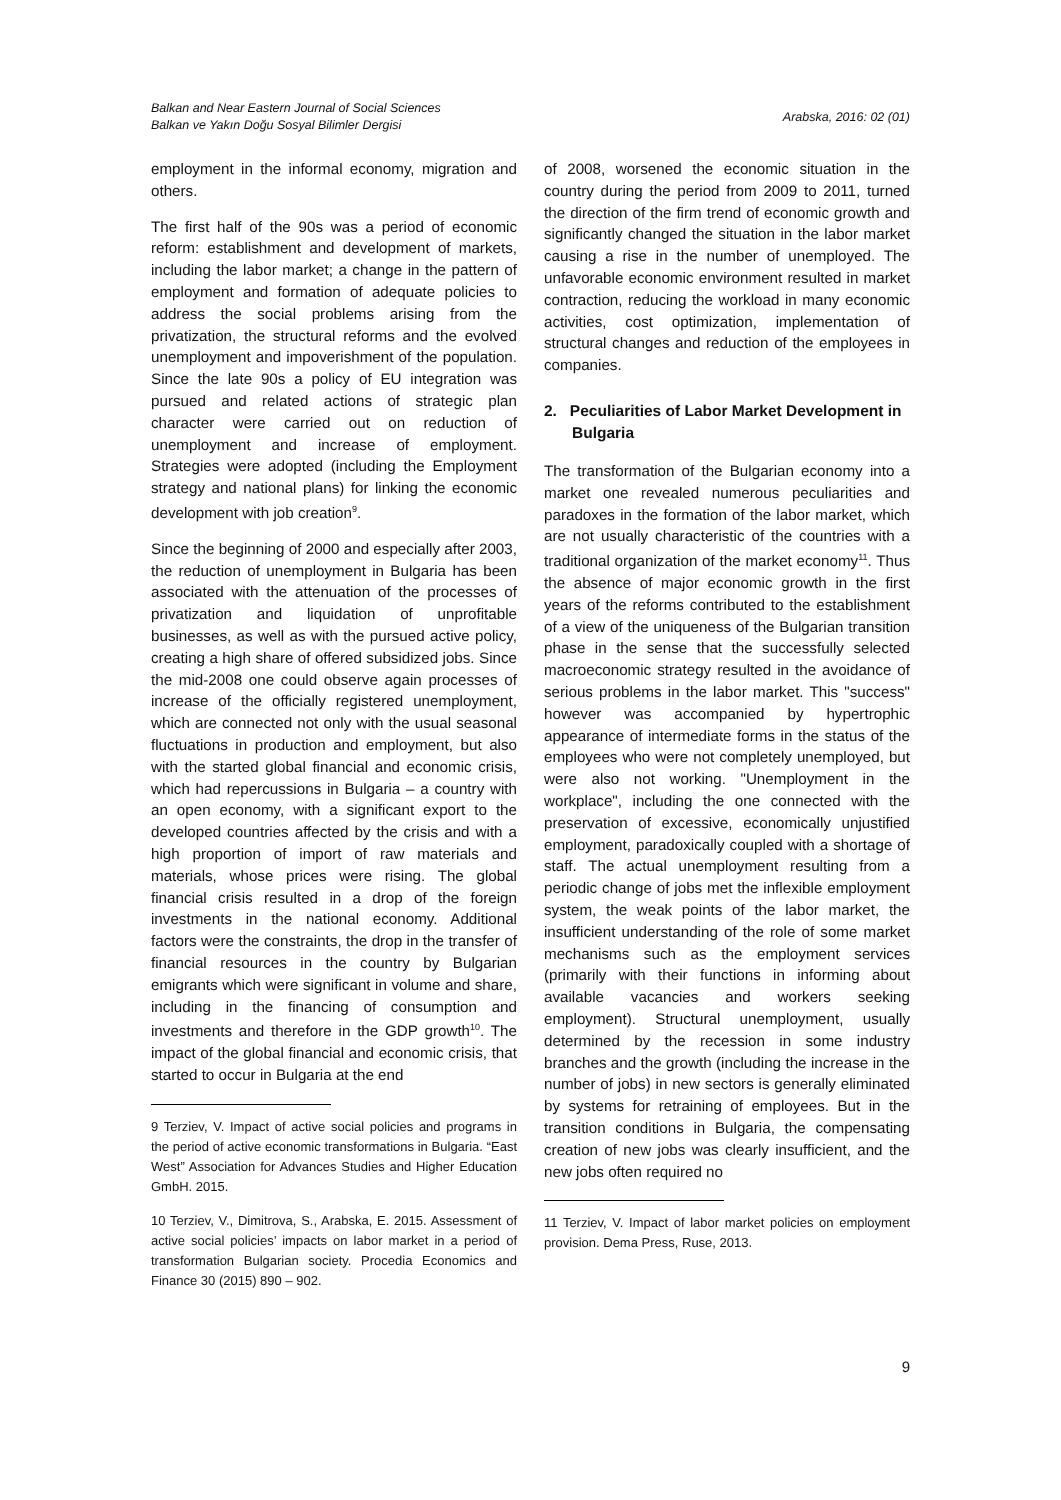Balkan and Near Eastern Journal of Social Sciences
Balkan ve Yakın Doğu Sosyal Bilimler Dergisi
Arabska, 2016: 02 (01)
employment in the informal economy, migration and others.
The first half of the 90s was a period of economic reform: establishment and development of markets, including the labor market; a change in the pattern of employment and formation of adequate policies to address the social problems arising from the privatization, the structural reforms and the evolved unemployment and impoverishment of the population. Since the late 90s a policy of EU integration was pursued and related actions of strategic plan character were carried out on reduction of unemployment and increase of employment. Strategies were adopted (including the Employment strategy and national plans) for linking the economic development with job creation<sup>9</sup>.
Since the beginning of 2000 and especially after 2003, the reduction of unemployment in Bulgaria has been associated with the attenuation of the processes of privatization and liquidation of unprofitable businesses, as well as with the pursued active policy, creating a high share of offered subsidized jobs. Since the mid-2008 one could observe again processes of increase of the officially registered unemployment, which are connected not only with the usual seasonal fluctuations in production and employment, but also with the started global financial and economic crisis, which had repercussions in Bulgaria – a country with an open economy, with a significant export to the developed countries affected by the crisis and with a high proportion of import of raw materials and materials, whose prices were rising. The global financial crisis resulted in a drop of the foreign investments in the national economy. Additional factors were the constraints, the drop in the transfer of financial resources in the country by Bulgarian emigrants which were significant in volume and share, including in the financing of consumption and investments and therefore in the GDP growth<sup>10</sup>. The impact of the global financial and economic crisis, that started to occur in Bulgaria at the end
9 Terziev, V. Impact of active social policies and programs in the period of active economic transformations in Bulgaria. “East West” Association for Advances Studies and Higher Education GmbH. 2015.
10 Terziev, V., Dimitrova, S., Arabska, E. 2015. Assessment of active social policies’ impacts on labor market in a period of transformation Bulgarian society. Procedia Economics and Finance 30 (2015) 890 – 902.
of 2008, worsened the economic situation in the country during the period from 2009 to 2011, turned the direction of the firm trend of economic growth and significantly changed the situation in the labor market causing a rise in the number of unemployed. The unfavorable economic environment resulted in market contraction, reducing the workload in many economic activities, cost optimization, implementation of structural changes and reduction of the employees in companies.
2. Peculiarities of Labor Market Development in Bulgaria
The transformation of the Bulgarian economy into a market one revealed numerous peculiarities and paradoxes in the formation of the labor market, which are not usually characteristic of the countries with a traditional organization of the market economy<sup>11</sup>. Thus the absence of major economic growth in the first years of the reforms contributed to the establishment of a view of the uniqueness of the Bulgarian transition phase in the sense that the successfully selected macroeconomic strategy resulted in the avoidance of serious problems in the labor market. This "success" however was accompanied by hypertrophic appearance of intermediate forms in the status of the employees who were not completely unemployed, but were also not working. "Unemployment in the workplace", including the one connected with the preservation of excessive, economically unjustified employment, paradoxically coupled with a shortage of staff. The actual unemployment resulting from a periodic change of jobs met the inflexible employment system, the weak points of the labor market, the insufficient understanding of the role of some market mechanisms such as the employment services (primarily with their functions in informing about available vacancies and workers seeking employment). Structural unemployment, usually determined by the recession in some industry branches and the growth (including the increase in the number of jobs) in new sectors is generally eliminated by systems for retraining of employees. But in the transition conditions in Bulgaria, the compensating creation of new jobs was clearly insufficient, and the new jobs often required no
11 Terziev, V. Impact of labor market policies on employment provision. Dema Press, Ruse, 2013.
9